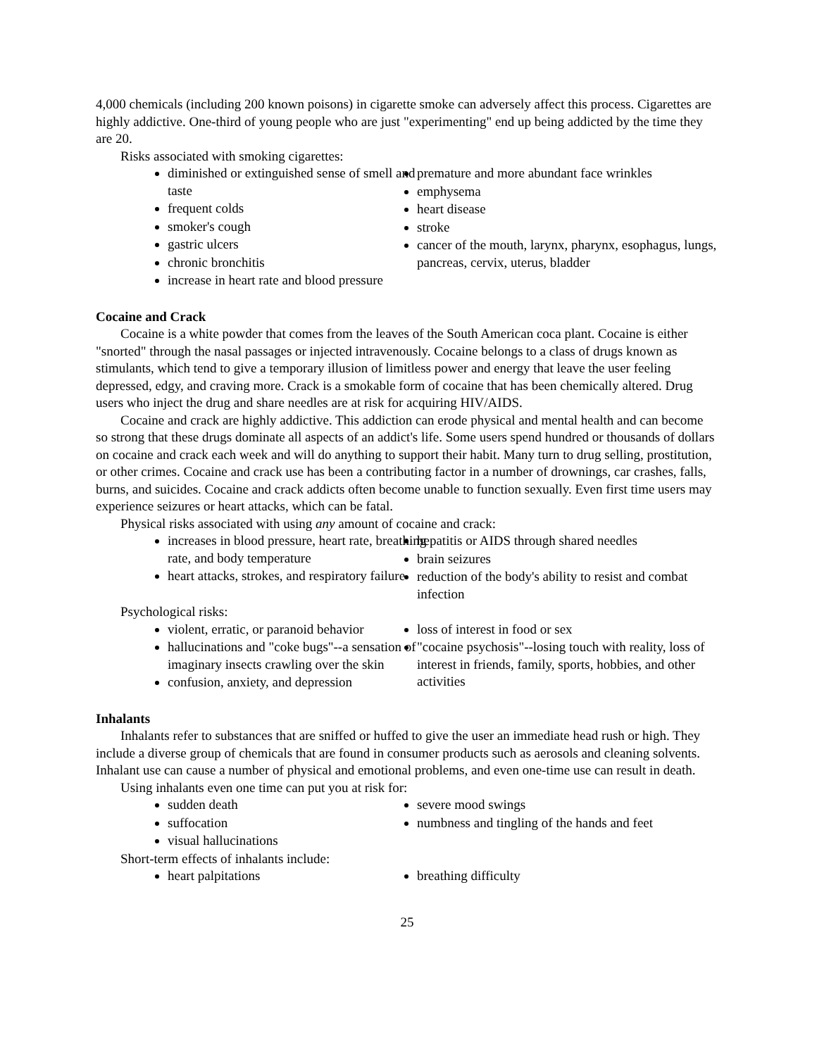4,000 chemicals (including 200 known poisons) in cigarette smoke can adversely affect this process. Cigarettes are highly addictive. One-third of young people who are just "experimenting" end up being addicted by the time they are 20.
Risks associated with smoking cigarettes:
diminished or extinguished sense of smell and taste
frequent colds
smoker's cough
gastric ulcers
chronic bronchitis
increase in heart rate and blood pressure
premature and more abundant face wrinkles
emphysema
heart disease
stroke
cancer of the mouth, larynx, pharynx, esophagus, lungs, pancreas, cervix, uterus, bladder
Cocaine and Crack
Cocaine is a white powder that comes from the leaves of the South American coca plant. Cocaine is either "snorted" through the nasal passages or injected intravenously. Cocaine belongs to a class of drugs known as stimulants, which tend to give a temporary illusion of limitless power and energy that leave the user feeling depressed, edgy, and craving more. Crack is a smokable form of cocaine that has been chemically altered. Drug users who inject the drug and share needles are at risk for acquiring HIV/AIDS.
Cocaine and crack are highly addictive. This addiction can erode physical and mental health and can become so strong that these drugs dominate all aspects of an addict's life. Some users spend hundred or thousands of dollars on cocaine and crack each week and will do anything to support their habit. Many turn to drug selling, prostitution, or other crimes. Cocaine and crack use has been a contributing factor in a number of drownings, car crashes, falls, burns, and suicides. Cocaine and crack addicts often become unable to function sexually. Even first time users may experience seizures or heart attacks, which can be fatal.
Physical risks associated with using any amount of cocaine and crack:
increases in blood pressure, heart rate, breathing rate, and body temperature
heart attacks, strokes, and respiratory failure
hepatitis or AIDS through shared needles
brain seizures
reduction of the body's ability to resist and combat infection
Psychological risks:
violent, erratic, or paranoid behavior
hallucinations and "coke bugs"--a sensation of imaginary insects crawling over the skin
confusion, anxiety, and depression
loss of interest in food or sex
"cocaine psychosis"--losing touch with reality, loss of interest in friends, family, sports, hobbies, and other activities
Inhalants
Inhalants refer to substances that are sniffed or huffed to give the user an immediate head rush or high. They include a diverse group of chemicals that are found in consumer products such as aerosols and cleaning solvents. Inhalant use can cause a number of physical and emotional problems, and even one-time use can result in death.
Using inhalants even one time can put you at risk for:
sudden death
suffocation
visual hallucinations
severe mood swings
numbness and tingling of the hands and feet
Short-term effects of inhalants include:
heart palpitations breathing difficulty
25